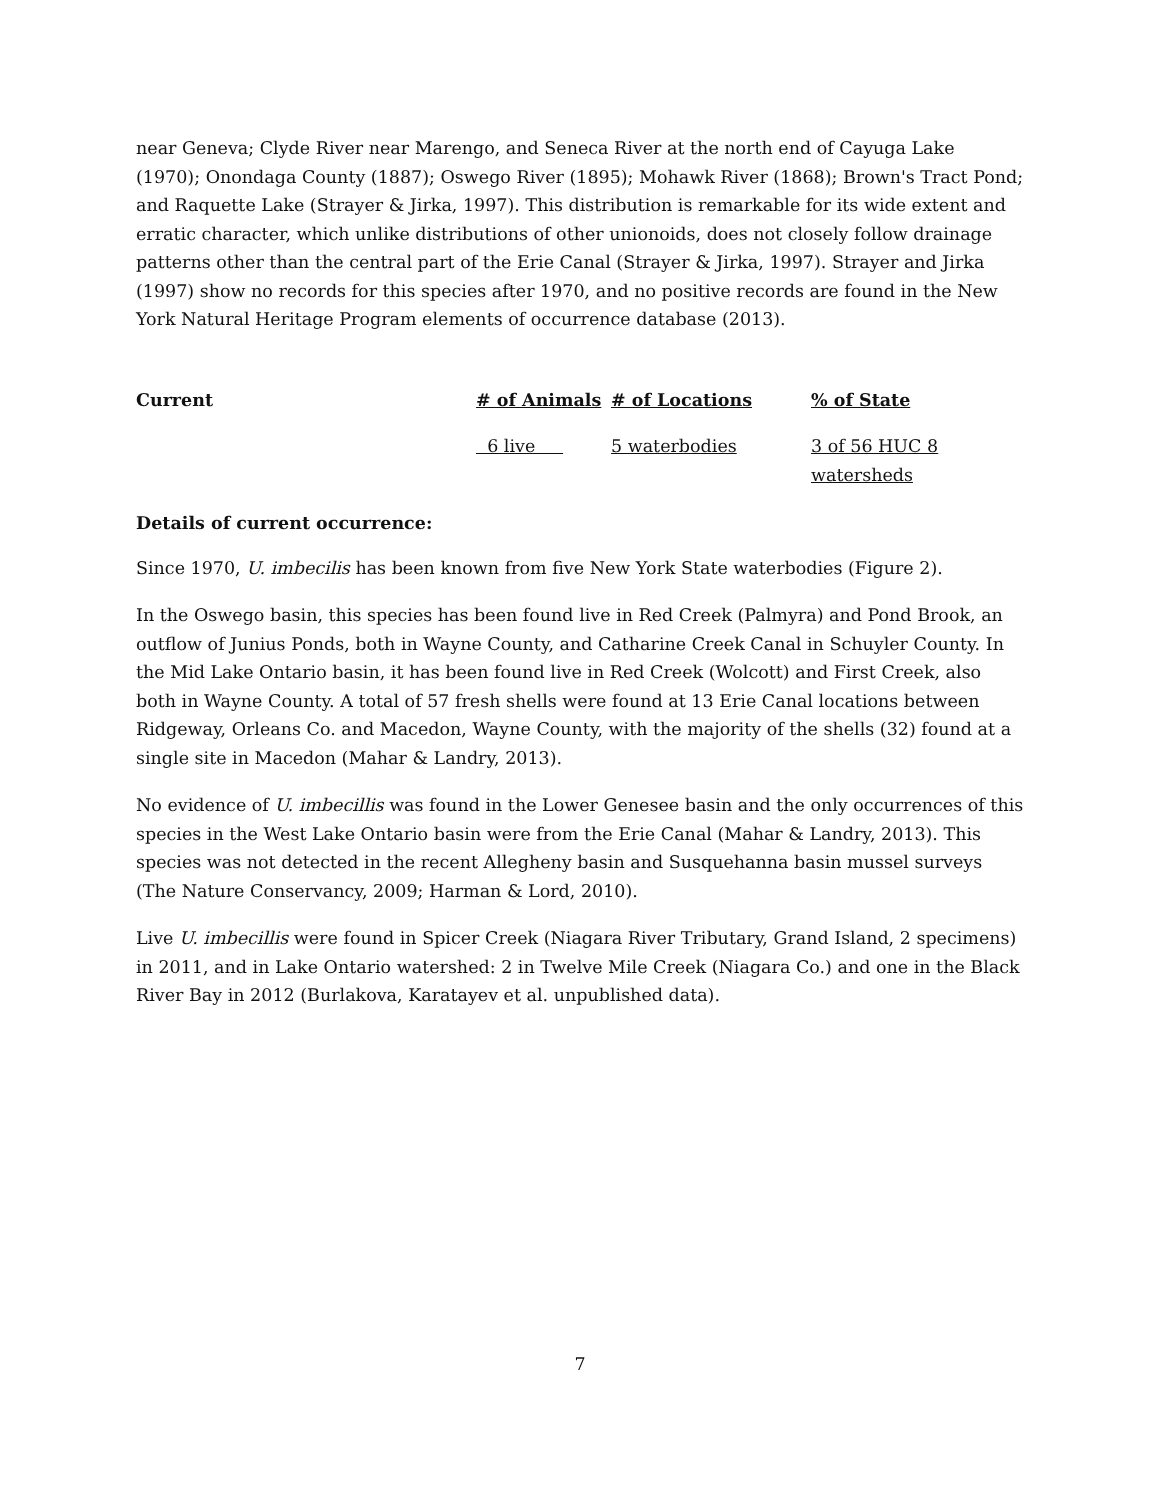near Geneva; Clyde River near Marengo, and Seneca River at the north end of Cayuga Lake (1970); Onondaga County (1887); Oswego River (1895); Mohawk River (1868); Brown's Tract Pond; and Raquette Lake (Strayer & Jirka, 1997). This distribution is remarkable for its wide extent and erratic character, which unlike distributions of other unionoids, does not closely follow drainage patterns other than the central part of the Erie Canal (Strayer & Jirka, 1997). Strayer and Jirka (1997) show no records for this species after 1970, and no positive records are found in the New York Natural Heritage Program elements of occurrence database (2013).
| Current | # of Animals | # of Locations | % of State |
| --- | --- | --- | --- |
| | 6 live | 5 waterbodies | 3 of 56 HUC 8 watersheds |
Details of current occurrence:
Since 1970, U. imbecilis has been known from five New York State waterbodies (Figure 2).
In the Oswego basin, this species has been found live in Red Creek (Palmyra) and Pond Brook, an outflow of Junius Ponds, both in Wayne County, and Catharine Creek Canal in Schuyler County. In the Mid Lake Ontario basin, it has been found live in Red Creek (Wolcott) and First Creek, also both in Wayne County. A total of 57 fresh shells were found at 13 Erie Canal locations between Ridgeway, Orleans Co. and Macedon, Wayne County, with the majority of the shells (32) found at a single site in Macedon (Mahar & Landry, 2013).
No evidence of U. imbecillis was found in the Lower Genesee basin and the only occurrences of this species in the West Lake Ontario basin were from the Erie Canal (Mahar & Landry, 2013). This species was not detected in the recent Allegheny basin and Susquehanna basin mussel surveys (The Nature Conservancy, 2009; Harman & Lord, 2010).
Live U. imbecillis were found in Spicer Creek (Niagara River Tributary, Grand Island, 2 specimens) in 2011, and in Lake Ontario watershed: 2 in Twelve Mile Creek (Niagara Co.) and one in the Black River Bay in 2012 (Burlakova, Karatayev et al. unpublished data).
7